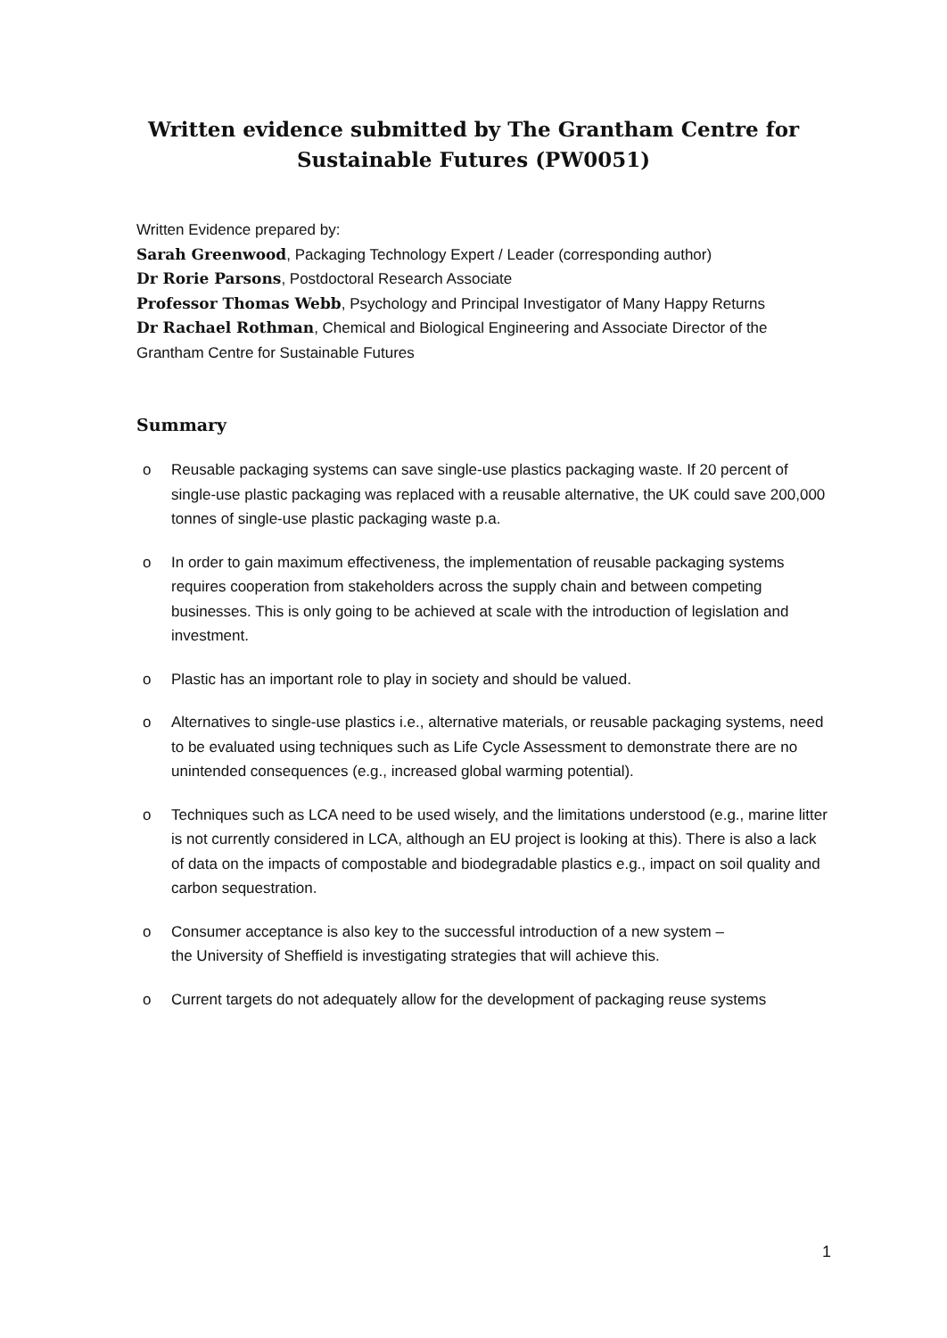Written evidence submitted by The Grantham Centre for
Sustainable Futures (PW0051)
Written Evidence prepared by:
Sarah Greenwood, Packaging Technology Expert / Leader (corresponding author)
Dr Rorie Parsons, Postdoctoral Research Associate
Professor Thomas Webb, Psychology and Principal Investigator of Many Happy Returns
Dr Rachael Rothman, Chemical and Biological Engineering and Associate Director of the
Grantham Centre for Sustainable Futures
Summary
o Reusable packaging systems can save single-use plastics packaging waste. If 20 percent of single-use plastic packaging was replaced with a reusable alternative, the UK could save 200,000 tonnes of single-use plastic packaging waste p.a.
o In order to gain maximum effectiveness, the implementation of reusable packaging systems requires cooperation from stakeholders across the supply chain and between competing businesses. This is only going to be achieved at scale with the introduction of legislation and investment.
o Plastic has an important role to play in society and should be valued.
o Alternatives to single-use plastics i.e., alternative materials, or reusable packaging systems, need to be evaluated using techniques such as Life Cycle Assessment to demonstrate there are no unintended consequences (e.g., increased global warming potential).
o Techniques such as LCA need to be used wisely, and the limitations understood (e.g., marine litter is not currently considered in LCA, although an EU project is looking at this). There is also a lack of data on the impacts of compostable and biodegradable plastics e.g., impact on soil quality and carbon sequestration.
o Consumer acceptance is also key to the successful introduction of a new system –
the University of Sheffield is investigating strategies that will achieve this.
o Current targets do not adequately allow for the development of packaging reuse systems
1